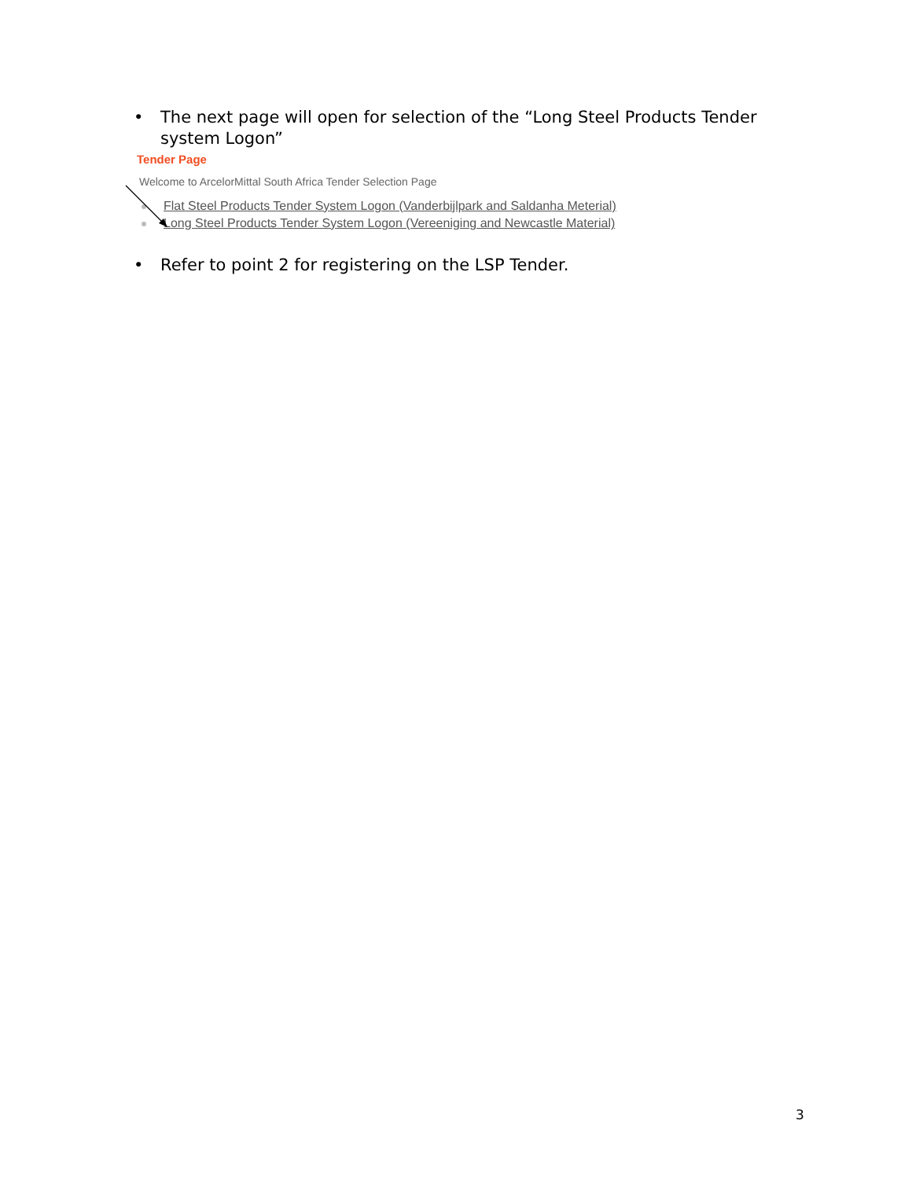• The next page will open for selection of the “Long Steel Products Tender system Logon”
Tender Page
Welcome to ArcelorMittal South Africa Tender Selection Page
Flat Steel Products Tender System Logon (Vanderbijlpark and Saldanha Meterial)
Long Steel Products Tender System Logon (Vereeniging and Newcastle Material)
• Refer to point 2 for registering on the LSP Tender.
3